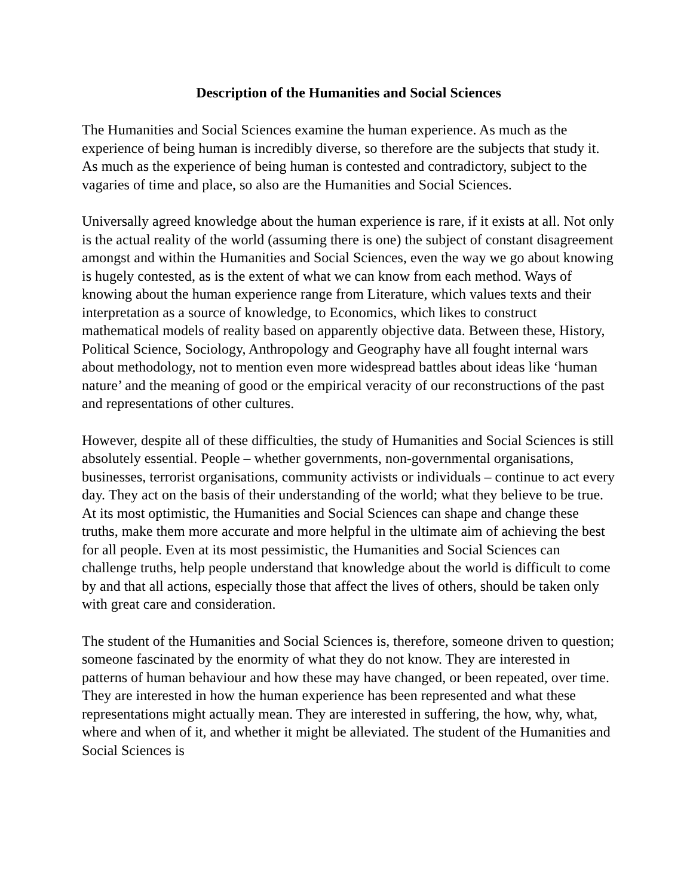Description of the Humanities and Social Sciences
The Humanities and Social Sciences examine the human experience. As much as the experience of being human is incredibly diverse, so therefore are the subjects that study it. As much as the experience of being human is contested and contradictory, subject to the vagaries of time and place, so also are the Humanities and Social Sciences.
Universally agreed knowledge about the human experience is rare, if it exists at all. Not only is the actual reality of the world (assuming there is one) the subject of constant disagreement amongst and within the Humanities and Social Sciences, even the way we go about knowing is hugely contested, as is the extent of what we can know from each method. Ways of knowing about the human experience range from Literature, which values texts and their interpretation as a source of knowledge, to Economics, which likes to construct mathematical models of reality based on apparently objective data. Between these, History, Political Science, Sociology, Anthropology and Geography have all fought internal wars about methodology, not to mention even more widespread battles about ideas like ‘human nature’ and the meaning of good or the empirical veracity of our reconstructions of the past and representations of other cultures.
However, despite all of these difficulties, the study of Humanities and Social Sciences is still absolutely essential. People – whether governments, non-governmental organisations, businesses, terrorist organisations, community activists or individuals – continue to act every day. They act on the basis of their understanding of the world; what they believe to be true. At its most optimistic, the Humanities and Social Sciences can shape and change these truths, make them more accurate and more helpful in the ultimate aim of achieving the best for all people. Even at its most pessimistic, the Humanities and Social Sciences can challenge truths, help people understand that knowledge about the world is difficult to come by and that all actions, especially those that affect the lives of others, should be taken only with great care and consideration.
The student of the Humanities and Social Sciences is, therefore, someone driven to question; someone fascinated by the enormity of what they do not know. They are interested in patterns of human behaviour and how these may have changed, or been repeated, over time. They are interested in how the human experience has been represented and what these representations might actually mean. They are interested in suffering, the how, why, what, where and when of it, and whether it might be alleviated. The student of the Humanities and Social Sciences is